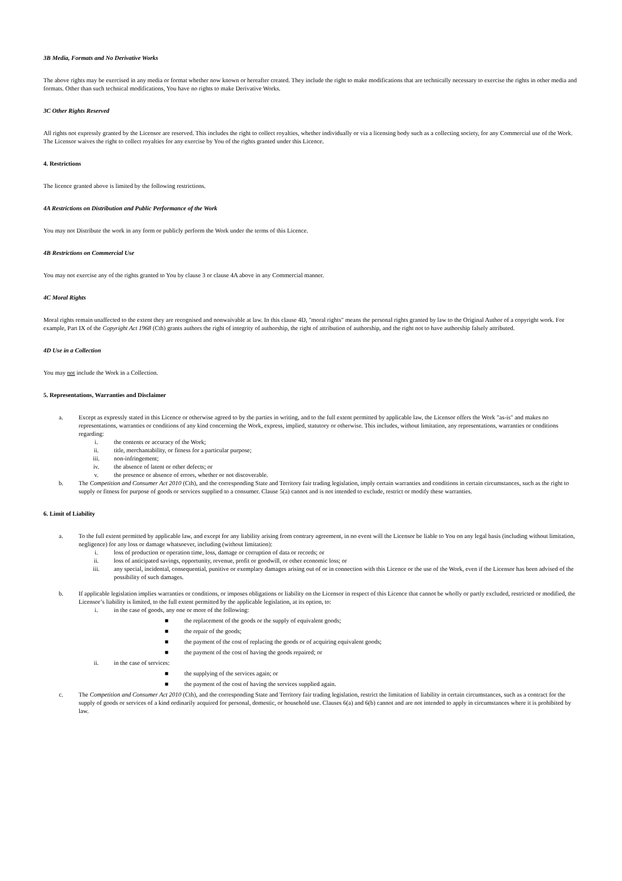3B Media, Formats and No Derivative Works
The above rights may be exercised in any media or format whether now known or hereafter created. They include the right to make modifications that are technically necessary to exercise the rights in other media and formats. Other than such technical modifications, You have no rights to make Derivative Works.
3C Other Rights Reserved
All rights not expressly granted by the Licensor are reserved. This includes the right to collect royalties, whether individually or via a licensing body such as a collecting society, for any Commercial use of the Work. The Licensor waives the right to collect royalties for any exercise by You of the rights granted under this Licence.
4. Restrictions
The licence granted above is limited by the following restrictions.
4A Restrictions on Distribution and Public Performance of the Work
You may not Distribute the work in any form or publicly perform the Work under the terms of this Licence.
4B Restrictions on Commercial Use
You may not exercise any of the rights granted to You by clause 3 or clause 4A above in any Commercial manner.
4C Moral Rights
Moral rights remain unaffected to the extent they are recognised and nonwaivable at law. In this clause 4D, "moral rights" means the personal rights granted by law to the Original Author of a copyright work. For example, Part IX of the Copyright Act 1968 (Cth) grants authors the right of integrity of authorship, the right of attribution of authorship, and the right not to have authorship falsely attributed.
4D Use in a Collection
You may not include the Work in a Collection.
5. Representations, Warranties and Disclaimer
a. Except as expressly stated in this Licence or otherwise agreed to by the parties in writing, and to the full extent permitted by applicable law, the Licensor offers the Work "as-is" and makes no representations, warranties or conditions of any kind concerning the Work, express, implied, statutory or otherwise. This includes, without limitation, any representations, warranties or conditions regarding:
i. the contents or accuracy of the Work;
ii. title, merchantability, or fitness for a particular purpose;
iii. non-infringement;
iv. the absence of latent or other defects; or
v. the presence or absence of errors, whether or not discoverable.
b. The Competition and Consumer Act 2010 (Cth), and the corresponding State and Territory fair trading legislation, imply certain warranties and conditions in certain circumstances, such as the right to supply or fitness for purpose of goods or services supplied to a consumer. Clause 5(a) cannot and is not intended to exclude, restrict or modify these warranties.
6. Limit of Liability
a. To the full extent permitted by applicable law, and except for any liability arising from contrary agreement, in no event will the Licensor be liable to You on any legal basis (including without limitation, negligence) for any loss or damage whatsoever, including (without limitation):
i. loss of production or operation time, loss, damage or corruption of data or records; or
ii. loss of anticipated savings, opportunity, revenue, profit or goodwill, or other economic loss; or
iii. any special, incidental, consequential, punitive or exemplary damages arising out of or in connection with this Licence or the use of the Work, even if the Licensor has been advised of the possibility of such damages.
b. If applicable legislation implies warranties or conditions, or imposes obligations or liability on the Licensor in respect of this Licence that cannot be wholly or partly excluded, restricted or modified, the Licensor’s liability is limited, to the full extent permitted by the applicable legislation, at its option, to:
i. in the case of goods, any one or more of the following:
■ the replacement of the goods or the supply of equivalent goods;
■ the repair of the goods;
■ the payment of the cost of replacing the goods or of acquiring equivalent goods;
■ the payment of the cost of having the goods repaired; or
ii. in the case of services:
■ the supplying of the services again; or
■ the payment of the cost of having the services supplied again.
c. The Competition and Consumer Act 2010 (Cth), and the corresponding State and Territory fair trading legislation, restrict the limitation of liability in certain circumstances, such as a contract for the supply of goods or services of a kind ordinarily acquired for personal, domestic, or household use. Clauses 6(a) and 6(b) cannot and are not intended to apply in circumstances where it is prohibited by law.